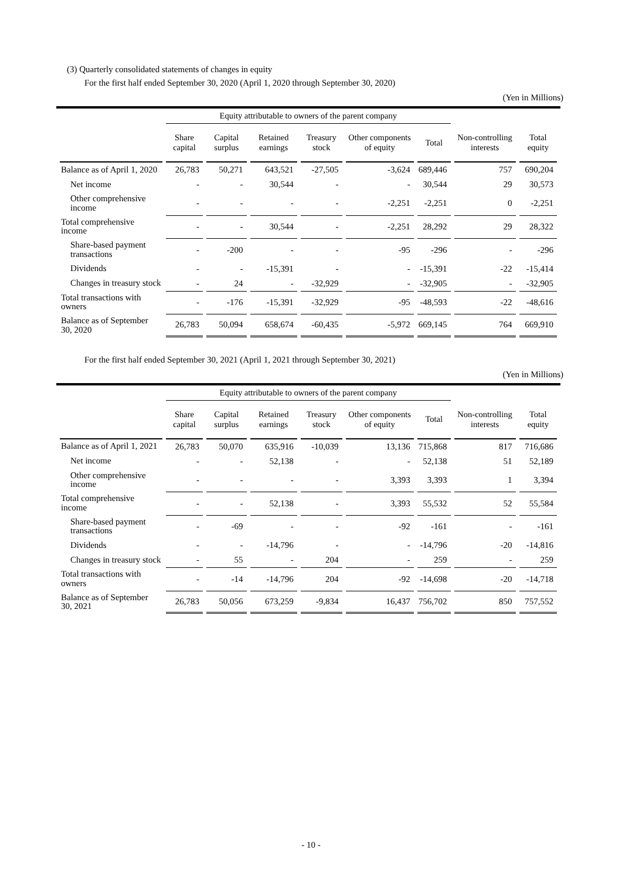(3) Quarterly consolidated statements of changes in equity
For the first half ended September 30, 2020 (April 1, 2020 through September 30, 2020)
(Yen in Millions)
| | Equity attributable to owners of the parent company | | | | | | | |
| --- | --- | --- | --- | --- | --- | --- | --- | --- |
| | Share capital | Capital surplus | Retained earnings | Treasury stock | Other components of equity | Total | Non-controlling interests | Total equity |
| Balance as of April 1, 2020 | 26,783 | 50,271 | 643,521 | -27,505 | -3,624 | 689,446 | 757 | 690,204 |
| Net income | - | - | 30,544 | - | - | 30,544 | 29 | 30,573 |
| Other comprehensive income | - | - | - | - | -2,251 | -2,251 | 0 | -2,251 |
| Total comprehensive income | - | - | 30,544 | - | -2,251 | 28,292 | 29 | 28,322 |
| Share-based payment transactions | - | -200 | - | - | -95 | -296 | - | -296 |
| Dividends | - | - | -15,391 | - | - | -15,391 | -22 | -15,414 |
| Changes in treasury stock | - | 24 | - | -32,929 | - | -32,905 | - | -32,905 |
| Total transactions with owners | - | -176 | -15,391 | -32,929 | -95 | -48,593 | -22 | -48,616 |
| Balance as of September 30, 2020 | 26,783 | 50,094 | 658,674 | -60,435 | -5,972 | 669,145 | 764 | 669,910 |
For the first half ended September 30, 2021 (April 1, 2021 through September 30, 2021)
(Yen in Millions)
| | Equity attributable to owners of the parent company | | | | | | | |
| --- | --- | --- | --- | --- | --- | --- | --- | --- |
| | Share capital | Capital surplus | Retained earnings | Treasury stock | Other components of equity | Total | Non-controlling interests | Total equity |
| Balance as of April 1, 2021 | 26,783 | 50,070 | 635,916 | -10,039 | 13,136 | 715,868 | 817 | 716,686 |
| Net income | - | - | 52,138 | - | - | 52,138 | 51 | 52,189 |
| Other comprehensive income | - | - | - | - | 3,393 | 3,393 | 1 | 3,394 |
| Total comprehensive income | - | - | 52,138 | - | 3,393 | 55,532 | 52 | 55,584 |
| Share-based payment transactions | - | -69 | - | - | -92 | -161 | - | -161 |
| Dividends | - | - | -14,796 | - | - | -14,796 | -20 | -14,816 |
| Changes in treasury stock | - | 55 | - | 204 | - | 259 | - | 259 |
| Total transactions with owners | - | -14 | -14,796 | 204 | -92 | -14,698 | -20 | -14,718 |
| Balance as of September 30, 2021 | 26,783 | 50,056 | 673,259 | -9,834 | 16,437 | 756,702 | 850 | 757,552 |
- 10 -